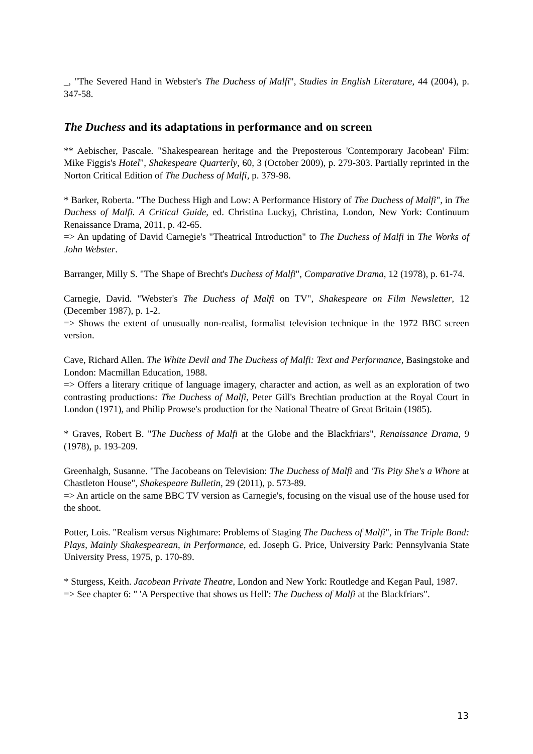_, "The Severed Hand in Webster's The Duchess of Malfi", Studies in English Literature, 44 (2004), p. 347-58.
The Duchess and its adaptations in performance and on screen
** Aebischer, Pascale. "Shakespearean heritage and the Preposterous 'Contemporary Jacobean' Film: Mike Figgis's Hotel", Shakespeare Quarterly, 60, 3 (October 2009), p. 279-303. Partially reprinted in the Norton Critical Edition of The Duchess of Malfi, p. 379-98.
* Barker, Roberta. "The Duchess High and Low: A Performance History of The Duchess of Malfi", in The Duchess of Malfi. A Critical Guide, ed. Christina Luckyj, Christina, London, New York: Continuum Renaissance Drama, 2011, p. 42-65.
=> An updating of David Carnegie's "Theatrical Introduction" to The Duchess of Malfi in The Works of John Webster.
Barranger, Milly S. "The Shape of Brecht's Duchess of Malfi", Comparative Drama, 12 (1978), p. 61-74.
Carnegie, David. "Webster's The Duchess of Malfi on TV", Shakespeare on Film Newsletter, 12 (December 1987), p. 1-2.
=> Shows the extent of unusually non-realist, formalist television technique in the 1972 BBC screen version.
Cave, Richard Allen. The White Devil and The Duchess of Malfi: Text and Performance, Basingstoke and London: Macmillan Education, 1988.
=> Offers a literary critique of language imagery, character and action, as well as an exploration of two contrasting productions: The Duchess of Malfi, Peter Gill's Brechtian production at the Royal Court in London (1971), and Philip Prowse's production for the National Theatre of Great Britain (1985).
* Graves, Robert B. "The Duchess of Malfi at the Globe and the Blackfriars", Renaissance Drama, 9 (1978), p. 193-209.
Greenhalgh, Susanne. "The Jacobeans on Television: The Duchess of Malfi and 'Tis Pity She's a Whore at Chastleton House", Shakespeare Bulletin, 29 (2011), p. 573-89.
=> An article on the same BBC TV version as Carnegie's, focusing on the visual use of the house used for the shoot.
Potter, Lois. "Realism versus Nightmare: Problems of Staging The Duchess of Malfi", in The Triple Bond: Plays, Mainly Shakespearean, in Performance, ed. Joseph G. Price, University Park: Pennsylvania State University Press, 1975, p. 170-89.
* Sturgess, Keith. Jacobean Private Theatre, London and New York: Routledge and Kegan Paul, 1987.
=> See chapter 6: " 'A Perspective that shows us Hell': The Duchess of Malfi at the Blackfriars".
13